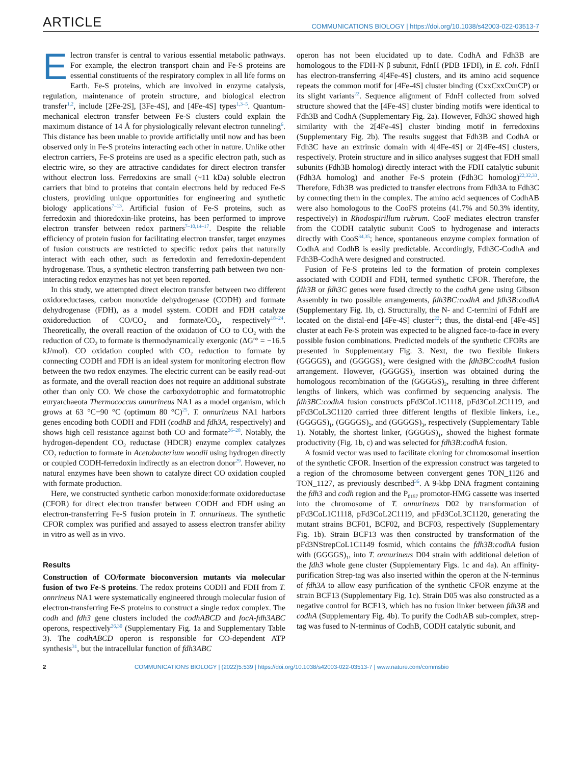ARTICLE COMMUNICATIONS BIOLOGY | https://doi.org/10.1038/s42003-022-03513-7
Electron transfer is central to various essential metabolic pathways. For example, the electron transport chain and Fe-S proteins are essential constituents of the respiratory complex in all life forms on Earth. Fe-S proteins, which are involved in enzyme catalysis, regulation, maintenance of protein structure, and biological electron transfer<sup>1,2</sup>, include [2Fe-2S], [3Fe-4S], and [4Fe-4S] types<sup>1,3–5</sup>. Quantum-mechanical electron transfer between Fe-S clusters could explain the maximum distance of 14 Å for physiologically relevant electron tunneling<sup>6</sup>. This distance has been unable to provide artificially until now and has been observed only in Fe-S proteins interacting each other in nature. Unlike other electron carriers, Fe-S proteins are used as a specific electron path, such as electric wire, so they are attractive candidates for direct electron transfer without electron loss. Ferredoxins are small (~11 kDa) soluble electron carriers that bind to proteins that contain electrons held by reduced Fe-S clusters, providing unique opportunities for engineering and synthetic biology applications<sup>7–13</sup>. Artificial fusion of Fe-S proteins, such as ferredoxin and thioredoxin-like proteins, has been performed to improve electron transfer between redox partners<sup>7–10,14–17</sup>. Despite the reliable efficiency of protein fusion for facilitating electron transfer, target enzymes of fusion constructs are restricted to specific redox pairs that naturally interact with each other, such as ferredoxin and ferredoxin-dependent hydrogenase. Thus, a synthetic electron transferring path between two non-interacting redox enzymes has not yet been reported.
In this study, we attempted direct electron transfer between two different oxidoreductases, carbon monoxide dehydrogenase (CODH) and formate dehydrogenase (FDH), as a model system. CODH and FDH catalyze oxidoreduction of CO/CO<sub>2</sub> and formate/CO<sub>2</sub>, respectively<sup>18–24</sup>. Theoretically, the overall reaction of the oxidation of CO to CO<sub>2</sub> with the reduction of CO<sub>2</sub> to formate is thermodynamically exergonic (ΔG′° = −16.5 kJ/mol). CO oxidation coupled with CO<sub>2</sub> reduction to formate by connecting CODH and FDH is an ideal system for monitoring electron flow between the two redox enzymes. The electric current can be easily read-out as formate, and the overall reaction does not require an additional substrate other than only CO. We chose the carboxydotrophic and formatotrophic euryarchaeota Thermococcus onnurineus NA1 as a model organism, which grows at 63 °C−90 °C (optimum 80 °C)<sup>25</sup>. T. onnurineus NA1 harbors genes encoding both CODH and FDH (codhB and fdh3A, respectively) and shows high cell resistance against both CO and formate<sup>26–28</sup>. Notably, the hydrogen-dependent CO<sub>2</sub> reductase (HDCR) enzyme complex catalyzes CO<sub>2</sub> reduction to formate in Acetobacterium woodii using hydrogen directly or coupled CODH-ferredoxin indirectly as an electron donor<sup>29</sup>. However, no natural enzymes have been shown to catalyze direct CO oxidation coupled with formate production.
Here, we constructed synthetic carbon monoxide:formate oxidoreductase (CFOR) for direct electron transfer between CODH and FDH using an electron-transferring Fe-S fusion protein in T. onnurineus. The synthetic CFOR complex was purified and assayed to assess electron transfer ability in vitro as well as in vivo.
Results
Construction of CO/formate bioconversion mutants via molecular fusion of two Fe-S proteins. The redox proteins CODH and FDH from T. onnrineus NA1 were systematically engineered through molecular fusion of electron-transferring Fe-S proteins to construct a single redox complex. The codh and fdh3 gene clusters included the codhABCD and focA-fdh3ABC operons, respectively<sup>26,30</sup> (Supplementary Fig. 1a and Supplementary Table 3). The codhABCD operon is responsible for CO-dependent ATP synthesis<sup>31</sup>, but the intracellular function of fdh3ABC
operon has not been elucidated up to date. CodhA and Fdh3B are homologous to the FDH-N β subunit, FdnH (PDB 1FDI), in E. coli. FdnH has electron-transferring 4[4Fe-4S] clusters, and its amino acid sequence repeats the common motif for [4Fe-4S] cluster binding (CxxCxxCxnCP) or its slight variants<sup>22</sup>. Sequence alignment of FdnH collected from solved structure showed that the [4Fe-4S] cluster binding motifs were identical to Fdh3B and CodhA (Supplementary Fig. 2a). However, Fdh3C showed high similarity with the 2[4Fe-4S] cluster binding motif in ferredoxins (Supplementary Fig. 2b). The results suggest that Fdh3B and CodhA or Fdh3C have an extrinsic domain with 4[4Fe-4S] or 2[4Fe-4S] clusters, respectively. Protein structure and in silico analyses suggest that FDH small subunits (Fdh3B homolog) directly interact with the FDH catalytic subunit (Fdh3A homolog) and another Fe-S protein (Fdh3C homolog)<sup>22,32,33</sup>. Therefore, Fdh3B was predicted to transfer electrons from Fdh3A to Fdh3C by connecting them in the complex. The amino acid sequences of CodhAB were also homologous to the CooFS proteins (41.7% and 50.3% identity, respectively) in Rhodospirillum rubrum. CooF mediates electron transfer from the CODH catalytic subunit CooS to hydrogenase and interacts directly with CooS<sup>34,35</sup>; hence, spontaneous enzyme complex formation of CodhA and CodhB is easily predictable. Accordingly, Fdh3C-CodhA and Fdh3B-CodhA were designed and constructed.
Fusion of Fe-S proteins led to the formation of protein complexes associated with CODH and FDH, termed synthetic CFOR. Therefore, the fdh3B or fdh3C genes were fused directly to the codhA gene using Gibson Assembly in two possible arrangements, fdh3BC:codhA and fdh3B:codhA (Supplementary Fig. 1b, c). Structurally, the N- and C-termini of FdnH are located on the distal-end [4Fe-4S] cluster<sup>22</sup>; thus, the distal-end [4Fe-4S] cluster at each Fe-S protein was expected to be aligned face-to-face in every possible fusion combinations. Predicted models of the synthetic CFORs are presented in Supplementary Fig. 3. Next, the two flexible linkers (GGGGS)<sub>1</sub> and (GGGGS)<sub>2</sub> were designed with the fdh3BC:codhA fusion arrangement. However, (GGGGS)<sub>3</sub> insertion was obtained during the homologous recombination of the (GGGGS)<sub>2</sub>, resulting in three different lengths of linkers, which was confirmed by sequencing analysis. The fdh3BC:codhA fusion constructs pFd3CoL1C1118, pFd3CoL2C1119, and pFd3CoL3C1120 carried three different lengths of flexible linkers, i.e., (GGGGS)<sub>1</sub>, (GGGGS)<sub>2</sub>, and (GGGGS)<sub>3</sub>, respectively (Supplementary Table 1). Notably, the shortest linker, (GGGGS)<sub>1</sub>, showed the highest formate productivity (Fig. 1b, c) and was selected for fdh3B:codhA fusion.
A fosmid vector was used to facilitate cloning for chromosomal insertion of the synthetic CFOR. Insertion of the expression construct was targeted to a region of the chromosome between convergent genes TON_1126 and TON_1127, as previously described<sup>36</sup>. A 9-kbp DNA fragment containing the fdh3 and codh region and the P<sub>0157</sub> promotor-HMG cassette was inserted into the chromosome of T. onnurineus D02 by transformation of pFd3CoL1C1118, pFd3CoL2C1119, and pFd3CoL3C1120, generating the mutant strains BCF01, BCF02, and BCF03, respectively (Supplementary Fig. 1b). Strain BCF13 was then constructed by transformation of the pFd3NStrepCoL1C1149 fosmid, which contains the fdh3B:codhA fusion with (GGGGS)<sub>1</sub>, into T. onnurineus D04 strain with additional deletion of the fdh3 whole gene cluster (Supplementary Figs. 1c and 4a). An affinity-purification Strep-tag was also inserted within the operon at the N-terminus of fdh3A to allow easy purification of the synthetic CFOR enzyme at the strain BCF13 (Supplementary Fig. 1c). Strain D05 was also constructed as a negative control for BCF13, which has no fusion linker between fdh3B and codhA (Supplementary Fig. 4b). To purify the CodhAB sub-complex, strep-tag was fused to N-terminus of CodhB, CODH catalytic subunit, and
2 COMMUNICATIONS BIOLOGY | (2022)5:539 | https://doi.org/10.1038/s42003-022-03513-7 | www.nature.com/commsbio